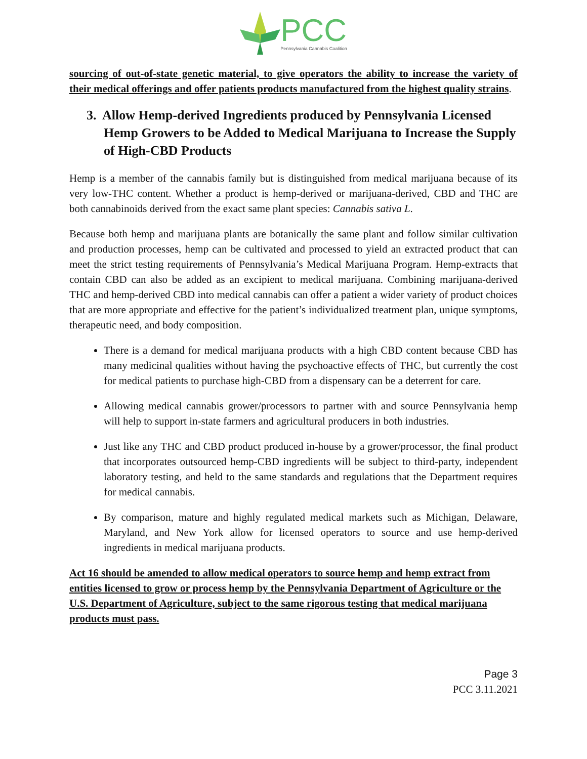PCC
Pennsylvania Cannabis Coalition
sourcing of out-of-state genetic material, to give operators the ability to increase the variety of their medical offerings and offer patients products manufactured from the highest quality strains.
3. Allow Hemp-derived Ingredients produced by Pennsylvania Licensed Hemp Growers to be Added to Medical Marijuana to Increase the Supply of High-CBD Products
Hemp is a member of the cannabis family but is distinguished from medical marijuana because of its very low-THC content. Whether a product is hemp-derived or marijuana-derived, CBD and THC are both cannabinoids derived from the exact same plant species: Cannabis sativa L.
Because both hemp and marijuana plants are botanically the same plant and follow similar cultivation and production processes, hemp can be cultivated and processed to yield an extracted product that can meet the strict testing requirements of Pennsylvania’s Medical Marijuana Program. Hemp-extracts that contain CBD can also be added as an excipient to medical marijuana. Combining marijuana-derived THC and hemp-derived CBD into medical cannabis can offer a patient a wider variety of product choices that are more appropriate and effective for the patient’s individualized treatment plan, unique symptoms, therapeutic need, and body composition.
There is a demand for medical marijuana products with a high CBD content because CBD has many medicinal qualities without having the psychoactive effects of THC, but currently the cost for medical patients to purchase high-CBD from a dispensary can be a deterrent for care.
Allowing medical cannabis grower/processors to partner with and source Pennsylvania hemp will help to support in-state farmers and agricultural producers in both industries.
Just like any THC and CBD product produced in-house by a grower/processor, the final product that incorporates outsourced hemp-CBD ingredients will be subject to third-party, independent laboratory testing, and held to the same standards and regulations that the Department requires for medical cannabis.
By comparison, mature and highly regulated medical markets such as Michigan, Delaware, Maryland, and New York allow for licensed operators to source and use hemp-derived ingredients in medical marijuana products.
Act 16 should be amended to allow medical operators to source hemp and hemp extract from entities licensed to grow or process hemp by the Pennsylvania Department of Agriculture or the U.S. Department of Agriculture, subject to the same rigorous testing that medical marijuana products must pass.
Page 3
PCC 3.11.2021